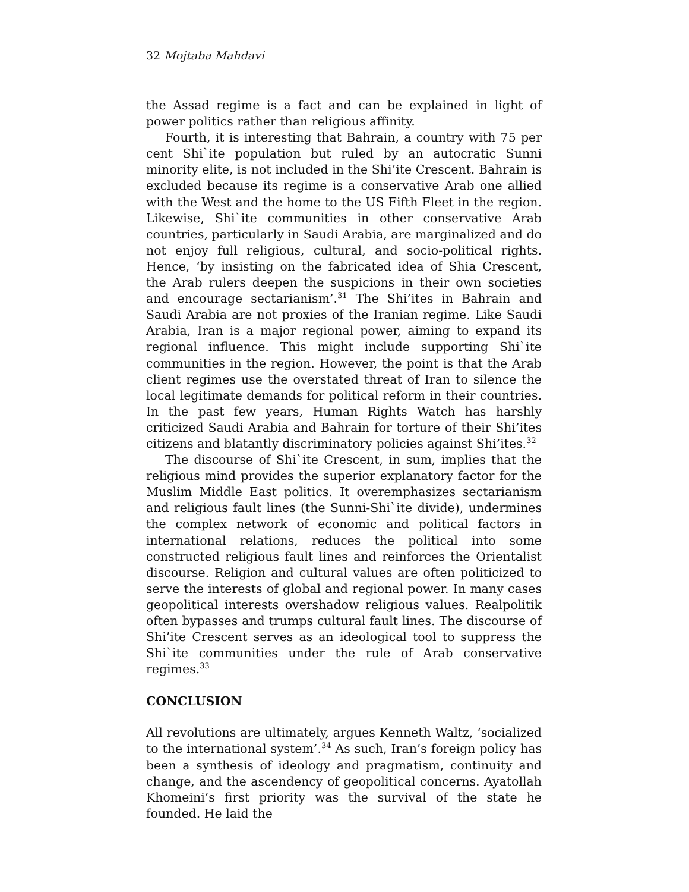32 Mojtaba Mahdavi
the Assad regime is a fact and can be explained in light of power politics rather than religious affinity.
Fourth, it is interesting that Bahrain, a country with 75 per cent Shi`ite population but ruled by an autocratic Sunni minority elite, is not included in the Shi’ite Crescent. Bahrain is excluded because its regime is a conservative Arab one allied with the West and the home to the US Fifth Fleet in the region. Likewise, Shi`ite communities in other conservative Arab countries, particularly in Saudi Arabia, are marginalized and do not enjoy full religious, cultural, and socio-political rights. Hence, ‘by insisting on the fabricated idea of Shia Crescent, the Arab rulers deepen the suspicions in their own societies and encourage sectarianism’.<sup>31</sup> The Shi’ites in Bahrain and Saudi Arabia are not proxies of the Iranian regime. Like Saudi Arabia, Iran is a major regional power, aiming to expand its regional influence. This might include supporting Shi`ite communities in the region. However, the point is that the Arab client regimes use the overstated threat of Iran to silence the local legitimate demands for political reform in their countries. In the past few years, Human Rights Watch has harshly criticized Saudi Arabia and Bahrain for torture of their Shi’ites citizens and blatantly discriminatory policies against Shi’ites.<sup>32</sup>
The discourse of Shi`ite Crescent, in sum, implies that the religious mind provides the superior explanatory factor for the Muslim Middle East politics. It overemphasizes sectarianism and religious fault lines (the Sunni-Shi`ite divide), undermines the complex network of economic and political factors in international relations, reduces the political into some constructed religious fault lines and reinforces the Orientalist discourse. Religion and cultural values are often politicized to serve the interests of global and regional power. In many cases geopolitical interests overshadow religious values. Realpolitik often bypasses and trumps cultural fault lines. The discourse of Shi’ite Crescent serves as an ideological tool to suppress the Shi`ite communities under the rule of Arab conservative regimes.<sup>33</sup>
CONCLUSION
All revolutions are ultimately, argues Kenneth Waltz, ‘socialized to the international system’.<sup>34</sup> As such, Iran’s foreign policy has been a synthesis of ideology and pragmatism, continuity and change, and the ascendency of geopolitical concerns. Ayatollah Khomeini’s first priority was the survival of the state he founded. He laid the